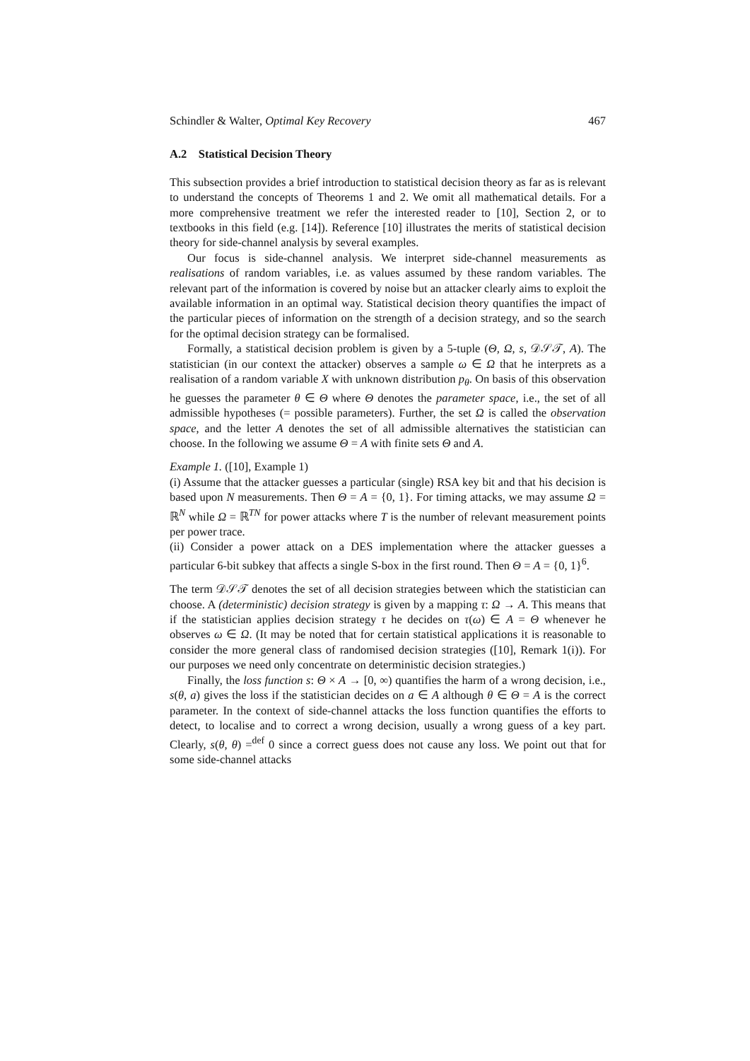Schindler & Walter, Optimal Key Recovery 467
A.2 Statistical Decision Theory
This subsection provides a brief introduction to statistical decision theory as far as is relevant to understand the concepts of Theorems 1 and 2. We omit all mathematical details. For a more comprehensive treatment we refer the interested reader to [10], Section 2, or to textbooks in this field (e.g. [14]). Reference [10] illustrates the merits of statistical decision theory for side-channel analysis by several examples.
Our focus is side-channel analysis. We interpret side-channel measurements as realisations of random variables, i.e. as values assumed by these random variables. The relevant part of the information is covered by noise but an attacker clearly aims to exploit the available information in an optimal way. Statistical decision theory quantifies the impact of the particular pieces of information on the strength of a decision strategy, and so the search for the optimal decision strategy can be formalised.
Formally, a statistical decision problem is given by a 5-tuple (Θ, Ω, s, 𝒟𝒮𝒯, A). The statistician (in our context the attacker) observes a sample ω ∈ Ω that he interprets as a realisation of a random variable X with unknown distribution p<sub>θ</sub>. On basis of this observation he guesses the parameter θ ∈ Θ where Θ denotes the parameter space, i.e., the set of all admissible hypotheses (= possible parameters). Further, the set Ω is called the observation space, and the letter A denotes the set of all admissible alternatives the statistician can choose. In the following we assume Θ = A with finite sets Θ and A.
Example 1. ([10], Example 1)
(i) Assume that the attacker guesses a particular (single) RSA key bit and that his decision is based upon N measurements. Then Θ = A = {0, 1}. For timing attacks, we may assume Ω = ℝ<sup>N</sup> while Ω = ℝ<sup>TN</sup> for power attacks where T is the number of relevant measurement points per power trace.
(ii) Consider a power attack on a DES implementation where the attacker guesses a particular 6-bit subkey that affects a single S-box in the first round. Then Θ = A = {0, 1}<sup>6</sup>.
The term 𝒟𝒮𝒯 denotes the set of all decision strategies between which the statistician can choose. A (deterministic) decision strategy is given by a mapping τ: Ω → A. This means that if the statistician applies decision strategy τ he decides on τ(ω) ∈ A = Θ whenever he observes ω ∈ Ω. (It may be noted that for certain statistical applications it is reasonable to consider the more general class of randomised decision strategies ([10], Remark 1(i)). For our purposes we need only concentrate on deterministic decision strategies.)
Finally, the loss function s: Θ × A → [0, ∞) quantifies the harm of a wrong decision, i.e., s(θ, a) gives the loss if the statistician decides on a ∈ A although θ ∈ Θ = A is the correct parameter. In the context of side-channel attacks the loss function quantifies the efforts to detect, to localise and to correct a wrong decision, usually a wrong guess of a key part. Clearly, s(θ, θ) =<sup>def</sup> 0 since a correct guess does not cause any loss. We point out that for some side-channel attacks